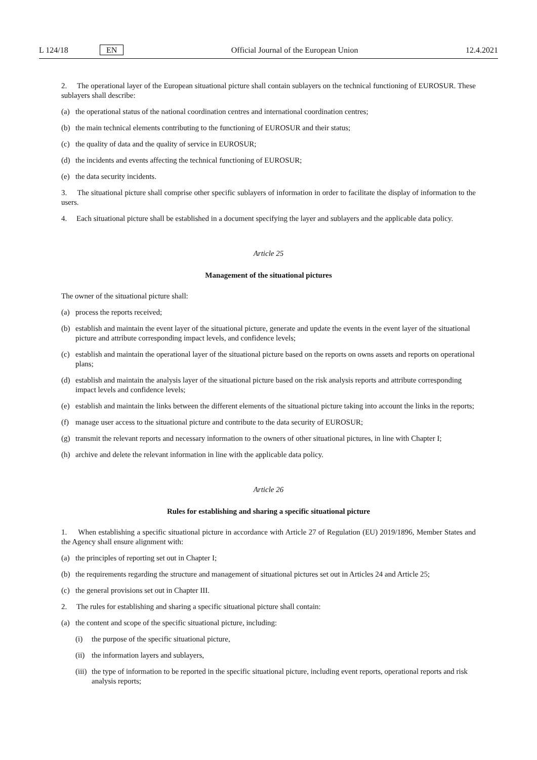L 124/18 EN Official Journal of the European Union 12.4.2021
2. The operational layer of the European situational picture shall contain sublayers on the technical functioning of EUROSUR. These sublayers shall describe:
(a) the operational status of the national coordination centres and international coordination centres;
(b) the main technical elements contributing to the functioning of EUROSUR and their status;
(c) the quality of data and the quality of service in EUROSUR;
(d) the incidents and events affecting the technical functioning of EUROSUR;
(e) the data security incidents.
3. The situational picture shall comprise other specific sublayers of information in order to facilitate the display of information to the users.
4. Each situational picture shall be established in a document specifying the layer and sublayers and the applicable data policy.
Article 25
Management of the situational pictures
The owner of the situational picture shall:
(a) process the reports received;
(b) establish and maintain the event layer of the situational picture, generate and update the events in the event layer of the situational picture and attribute corresponding impact levels, and confidence levels;
(c) establish and maintain the operational layer of the situational picture based on the reports on owns assets and reports on operational plans;
(d) establish and maintain the analysis layer of the situational picture based on the risk analysis reports and attribute corresponding impact levels and confidence levels;
(e) establish and maintain the links between the different elements of the situational picture taking into account the links in the reports;
(f) manage user access to the situational picture and contribute to the data security of EUROSUR;
(g) transmit the relevant reports and necessary information to the owners of other situational pictures, in line with Chapter I;
(h) archive and delete the relevant information in line with the applicable data policy.
Article 26
Rules for establishing and sharing a specific situational picture
1. When establishing a specific situational picture in accordance with Article 27 of Regulation (EU) 2019/1896, Member States and the Agency shall ensure alignment with:
(a) the principles of reporting set out in Chapter I;
(b) the requirements regarding the structure and management of situational pictures set out in Articles 24 and Article 25;
(c) the general provisions set out in Chapter III.
2. The rules for establishing and sharing a specific situational picture shall contain:
(a) the content and scope of the specific situational picture, including:
(i) the purpose of the specific situational picture,
(ii) the information layers and sublayers,
(iii) the type of information to be reported in the specific situational picture, including event reports, operational reports and risk analysis reports;